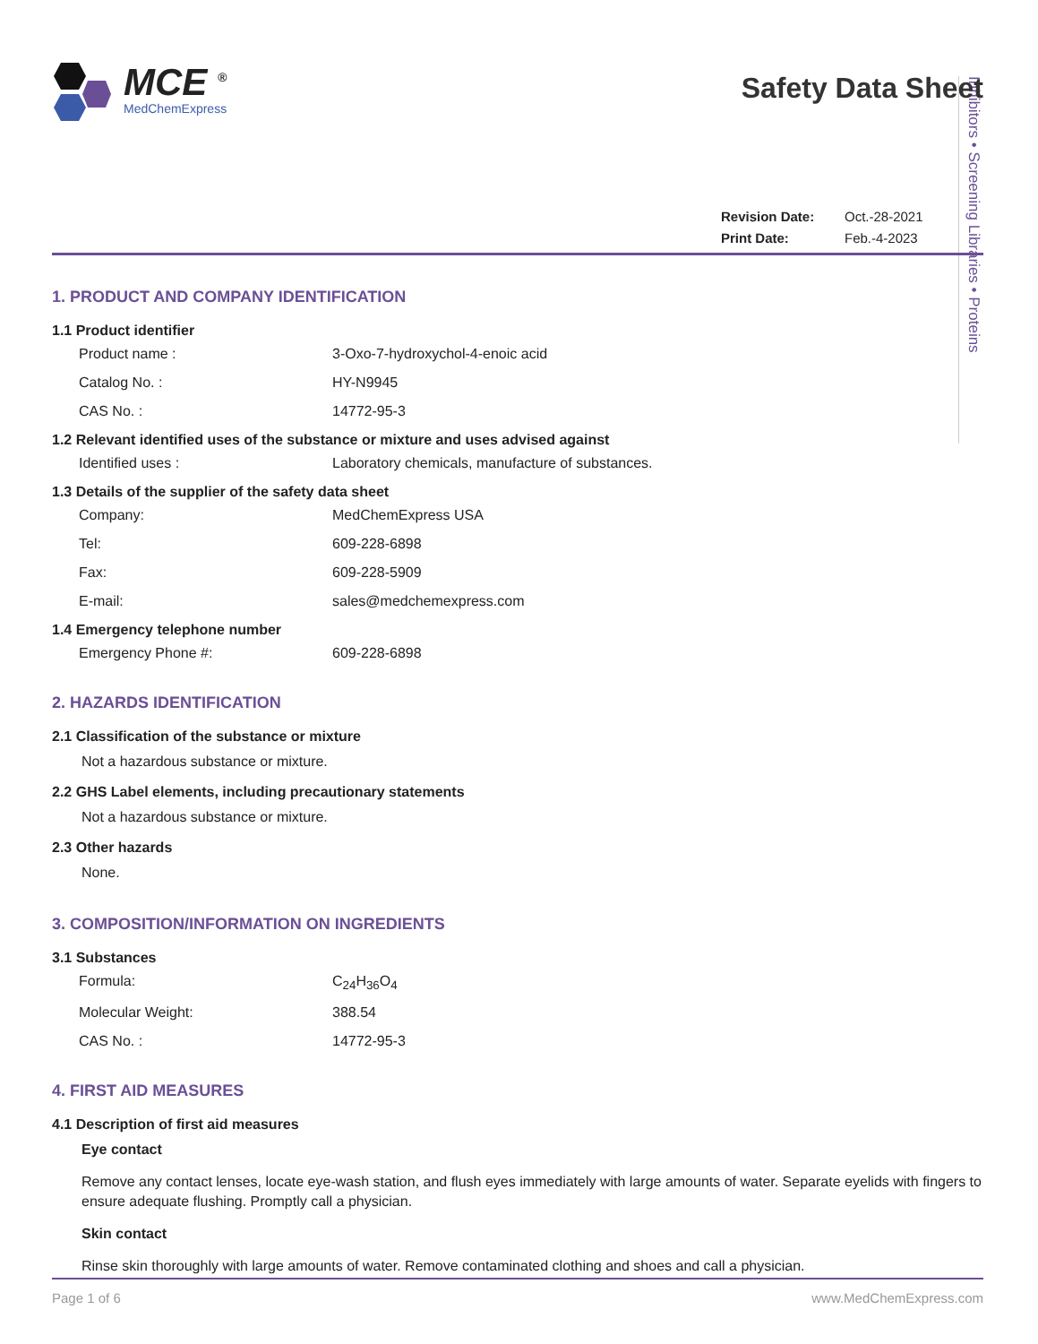Inhibitors • Screening Libraries • Proteins
MCE <sup>®</sup>
MedChemExpress
Safety Data Sheet
Revision Date: Oct.-28-2021
Print Date: Feb.-4-2023
1. PRODUCT AND COMPANY IDENTIFICATION
1.1 Product identifier
Product name : 3-Oxo-7-hydroxychol-4-enoic acid
Catalog No. : HY-N9945
CAS No. : 14772-95-3
1.2 Relevant identified uses of the substance or mixture and uses advised against
Identified uses : Laboratory chemicals, manufacture of substances.
1.3 Details of the supplier of the safety data sheet
Company: MedChemExpress USA
Tel: 609-228-6898
Fax: 609-228-5909
E-mail: sales@medchemexpress.com
1.4 Emergency telephone number
Emergency Phone #: 609-228-6898
2. HAZARDS IDENTIFICATION
2.1 Classification of the substance or mixture
Not a hazardous substance or mixture.
2.2 GHS Label elements, including precautionary statements
Not a hazardous substance or mixture.
2.3 Other hazards
None.
3. COMPOSITION/INFORMATION ON INGREDIENTS
3.1 Substances
Formula: C<sub>24</sub>H<sub>36</sub>O<sub>4</sub>
Molecular Weight: 388.54
CAS No. : 14772-95-3
4. FIRST AID MEASURES
4.1 Description of first aid measures
Eye contact
Remove any contact lenses, locate eye-wash station, and flush eyes immediately with large amounts of water. Separate eyelids with fingers to ensure adequate flushing. Promptly call a physician.
Skin contact
Rinse skin thoroughly with large amounts of water. Remove contaminated clothing and shoes and call a physician.
Page 1 of 6 www.MedChemExpress.com